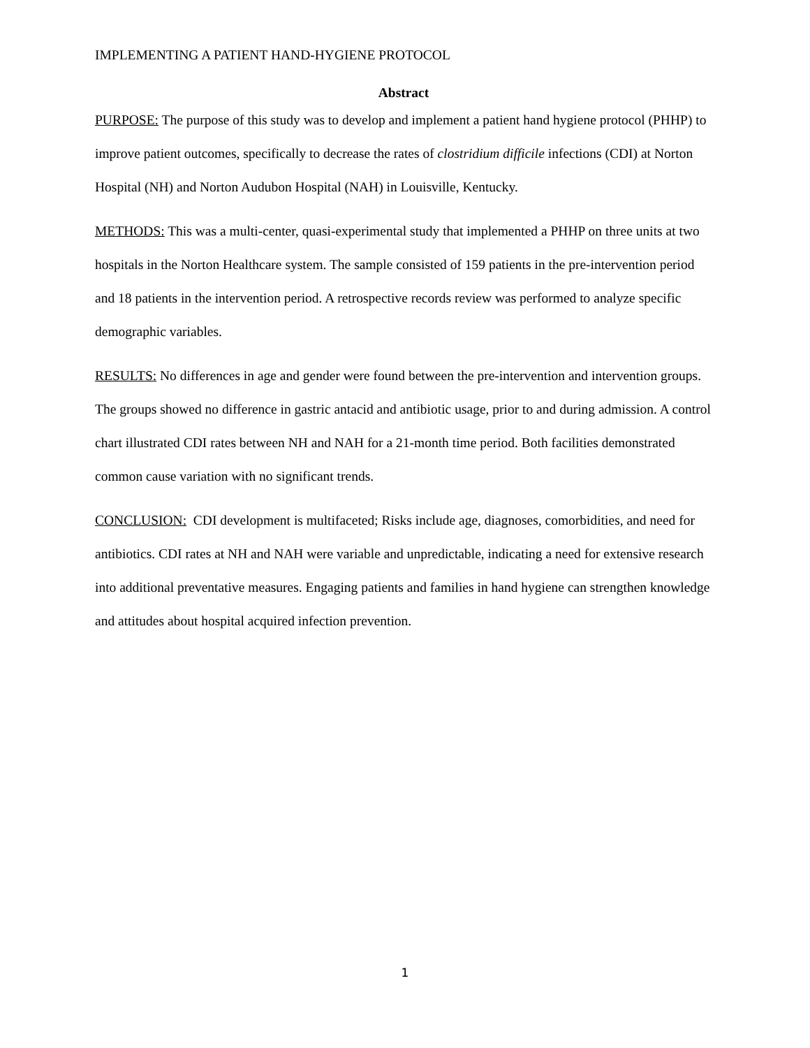IMPLEMENTING A PATIENT HAND-HYGIENE PROTOCOL
Abstract
PURPOSE: The purpose of this study was to develop and implement a patient hand hygiene protocol (PHHP) to improve patient outcomes, specifically to decrease the rates of clostridium difficile infections (CDI) at Norton Hospital (NH) and Norton Audubon Hospital (NAH) in Louisville, Kentucky.
METHODS: This was a multi-center, quasi-experimental study that implemented a PHHP on three units at two hospitals in the Norton Healthcare system. The sample consisted of 159 patients in the pre-intervention period and 18 patients in the intervention period. A retrospective records review was performed to analyze specific demographic variables.
RESULTS: No differences in age and gender were found between the pre-intervention and intervention groups. The groups showed no difference in gastric antacid and antibiotic usage, prior to and during admission. A control chart illustrated CDI rates between NH and NAH for a 21-month time period. Both facilities demonstrated common cause variation with no significant trends.
CONCLUSION: CDI development is multifaceted; Risks include age, diagnoses, comorbidities, and need for antibiotics. CDI rates at NH and NAH were variable and unpredictable, indicating a need for extensive research into additional preventative measures. Engaging patients and families in hand hygiene can strengthen knowledge and attitudes about hospital acquired infection prevention.
1